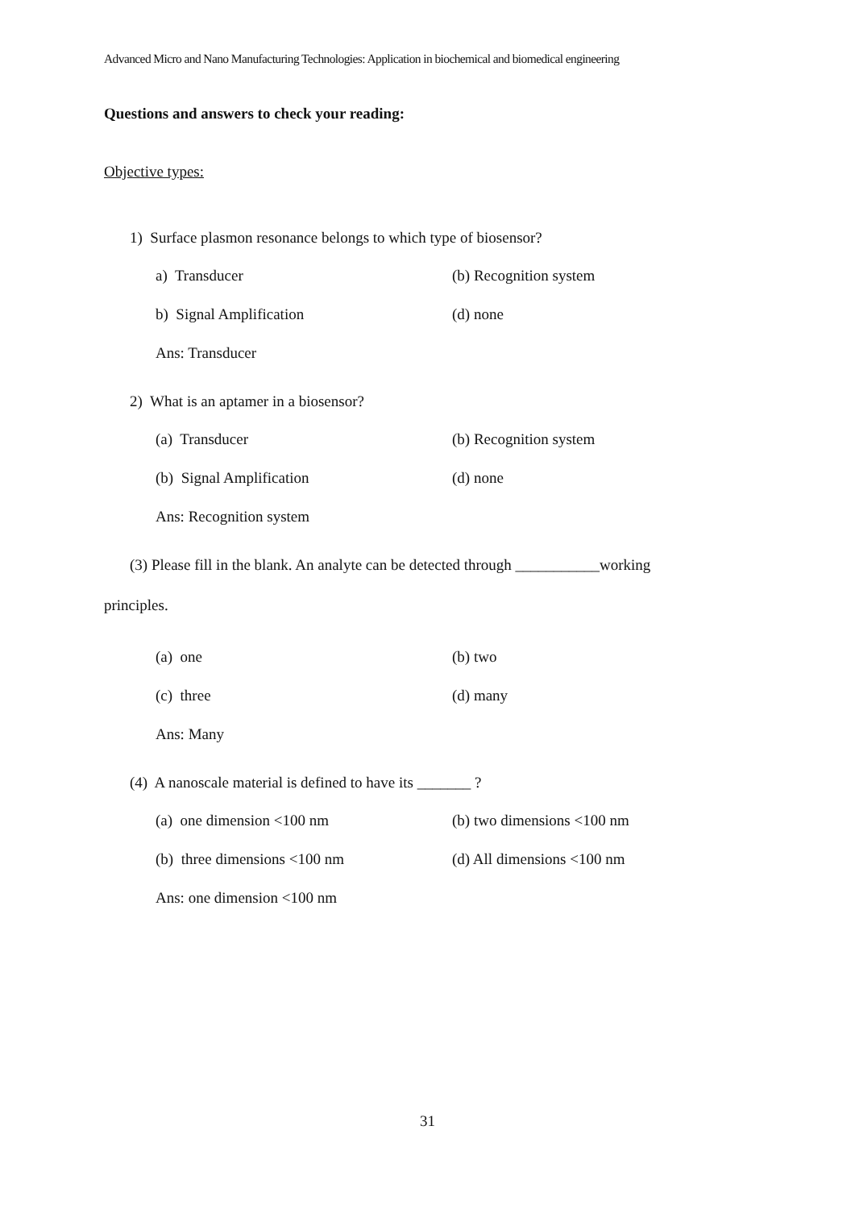Advanced Micro and Nano Manufacturing Technologies: Application in biochemical and biomedical engineering
Questions and answers to check your reading:
Objective types:
1) Surface plasmon resonance belongs to which type of biosensor?
a) Transducer (b) Recognition system
b) Signal Amplification (d) none
Ans: Transducer
2) What is an aptamer in a biosensor?
(a) Transducer (b) Recognition system
(b) Signal Amplification (d) none
Ans: Recognition system
(3) Please fill in the blank. An analyte can be detected through ___________working
principles.
(a) one (b) two
(c) three (d) many
Ans: Many
(4) A nanoscale material is defined to have its _______ ?
(a) one dimension <100 nm (b) two dimensions <100 nm
(b) three dimensions <100 nm (d) All dimensions <100 nm
Ans: one dimension <100 nm
31